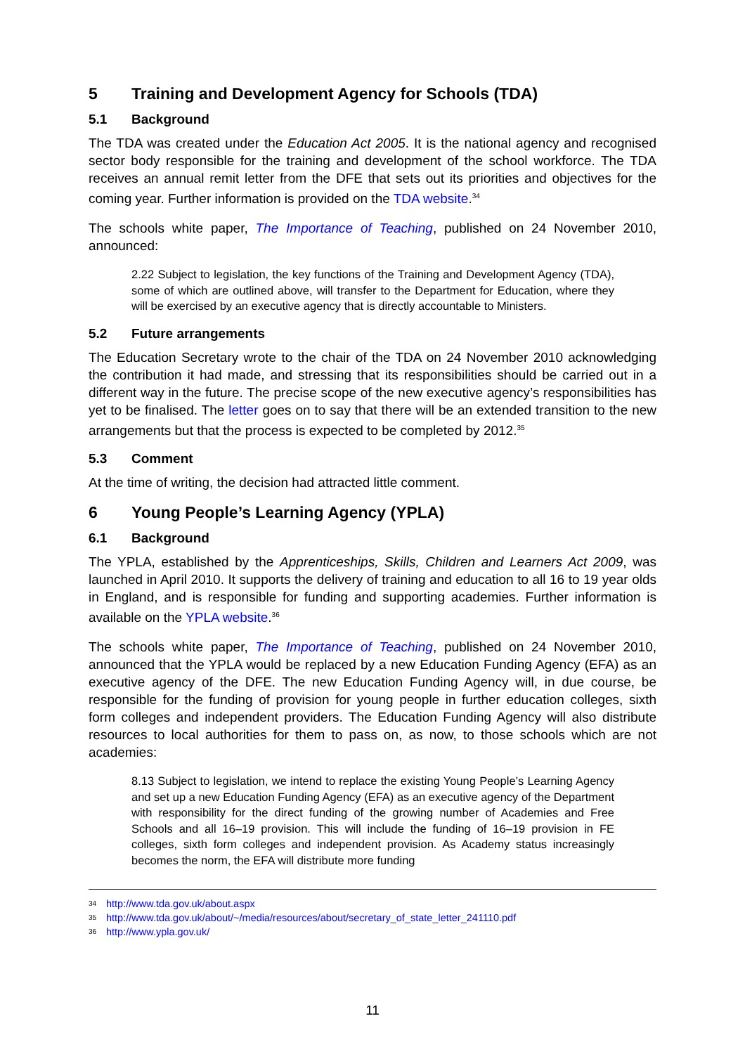5 Training and Development Agency for Schools (TDA)
5.1 Background
The TDA was created under the Education Act 2005. It is the national agency and recognised sector body responsible for the training and development of the school workforce. The TDA receives an annual remit letter from the DFE that sets out its priorities and objectives for the coming year. Further information is provided on the TDA website.<sup>34</sup>
The schools white paper, The Importance of Teaching, published on 24 November 2010, announced:
2.22 Subject to legislation, the key functions of the Training and Development Agency (TDA), some of which are outlined above, will transfer to the Department for Education, where they will be exercised by an executive agency that is directly accountable to Ministers.
5.2 Future arrangements
The Education Secretary wrote to the chair of the TDA on 24 November 2010 acknowledging the contribution it had made, and stressing that its responsibilities should be carried out in a different way in the future. The precise scope of the new executive agency’s responsibilities has yet to be finalised. The letter goes on to say that there will be an extended transition to the new arrangements but that the process is expected to be completed by 2012.<sup>35</sup>
5.3 Comment
At the time of writing, the decision had attracted little comment.
6 Young People’s Learning Agency (YPLA)
6.1 Background
The YPLA, established by the Apprenticeships, Skills, Children and Learners Act 2009, was launched in April 2010. It supports the delivery of training and education to all 16 to 19 year olds in England, and is responsible for funding and supporting academies. Further information is available on the YPLA website.<sup>36</sup>
The schools white paper, The Importance of Teaching, published on 24 November 2010, announced that the YPLA would be replaced by a new Education Funding Agency (EFA) as an executive agency of the DFE. The new Education Funding Agency will, in due course, be responsible for the funding of provision for young people in further education colleges, sixth form colleges and independent providers. The Education Funding Agency will also distribute resources to local authorities for them to pass on, as now, to those schools which are not academies:
8.13 Subject to legislation, we intend to replace the existing Young People’s Learning Agency and set up a new Education Funding Agency (EFA) as an executive agency of the Department with responsibility for the direct funding of the growing number of Academies and Free Schools and all 16–19 provision. This will include the funding of 16–19 provision in FE colleges, sixth form colleges and independent provision. As Academy status increasingly becomes the norm, the EFA will distribute more funding
<sup>34</sup> http://www.tda.gov.uk/about.aspx
<sup>35</sup> http://www.tda.gov.uk/about/~/media/resources/about/secretary_of_state_letter_241110.pdf
<sup>36</sup> http://www.ypla.gov.uk/
11